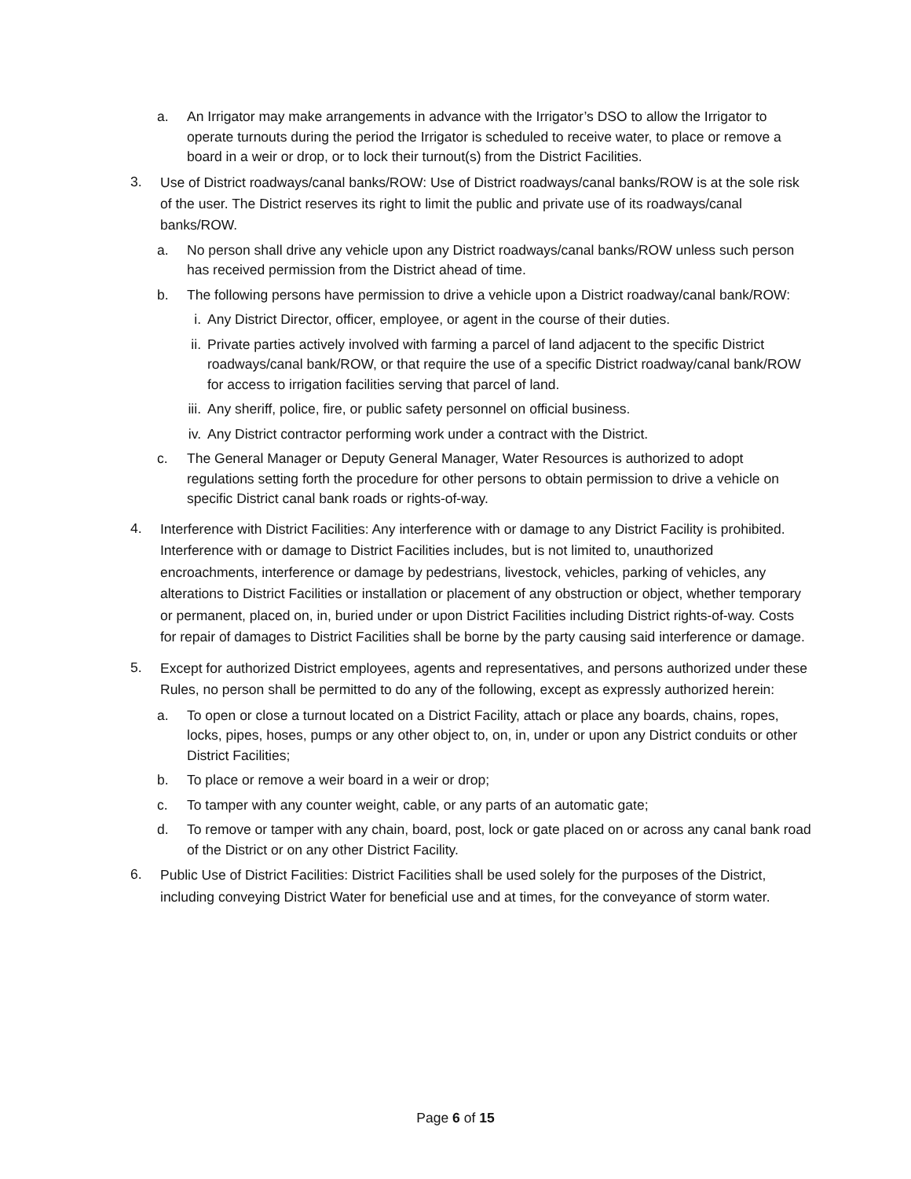a. An Irrigator may make arrangements in advance with the Irrigator’s DSO to allow the Irrigator to operate turnouts during the period the Irrigator is scheduled to receive water, to place or remove a board in a weir or drop, or to lock their turnout(s) from the District Facilities.
3. Use of District roadways/canal banks/ROW: Use of District roadways/canal banks/ROW is at the sole risk of the user. The District reserves its right to limit the public and private use of its roadways/canal banks/ROW.
a. No person shall drive any vehicle upon any District roadways/canal banks/ROW unless such person has received permission from the District ahead of time.
b. The following persons have permission to drive a vehicle upon a District roadway/canal bank/ROW:
i. Any District Director, officer, employee, or agent in the course of their duties.
ii. Private parties actively involved with farming a parcel of land adjacent to the specific District roadways/canal bank/ROW, or that require the use of a specific District roadway/canal bank/ROW for access to irrigation facilities serving that parcel of land.
iii. Any sheriff, police, fire, or public safety personnel on official business.
iv. Any District contractor performing work under a contract with the District.
c. The General Manager or Deputy General Manager, Water Resources is authorized to adopt regulations setting forth the procedure for other persons to obtain permission to drive a vehicle on specific District canal bank roads or rights-of-way.
4. Interference with District Facilities: Any interference with or damage to any District Facility is prohibited. Interference with or damage to District Facilities includes, but is not limited to, unauthorized encroachments, interference or damage by pedestrians, livestock, vehicles, parking of vehicles, any alterations to District Facilities or installation or placement of any obstruction or object, whether temporary or permanent, placed on, in, buried under or upon District Facilities including District rights-of-way. Costs for repair of damages to District Facilities shall be borne by the party causing said interference or damage.
5. Except for authorized District employees, agents and representatives, and persons authorized under these Rules, no person shall be permitted to do any of the following, except as expressly authorized herein:
a. To open or close a turnout located on a District Facility, attach or place any boards, chains, ropes, locks, pipes, hoses, pumps or any other object to, on, in, under or upon any District conduits or other District Facilities;
b. To place or remove a weir board in a weir or drop;
c. To tamper with any counter weight, cable, or any parts of an automatic gate;
d. To remove or tamper with any chain, board, post, lock or gate placed on or across any canal bank road of the District or on any other District Facility.
6. Public Use of District Facilities: District Facilities shall be used solely for the purposes of the District, including conveying District Water for beneficial use and at times, for the conveyance of storm water.
Page 6 of 15